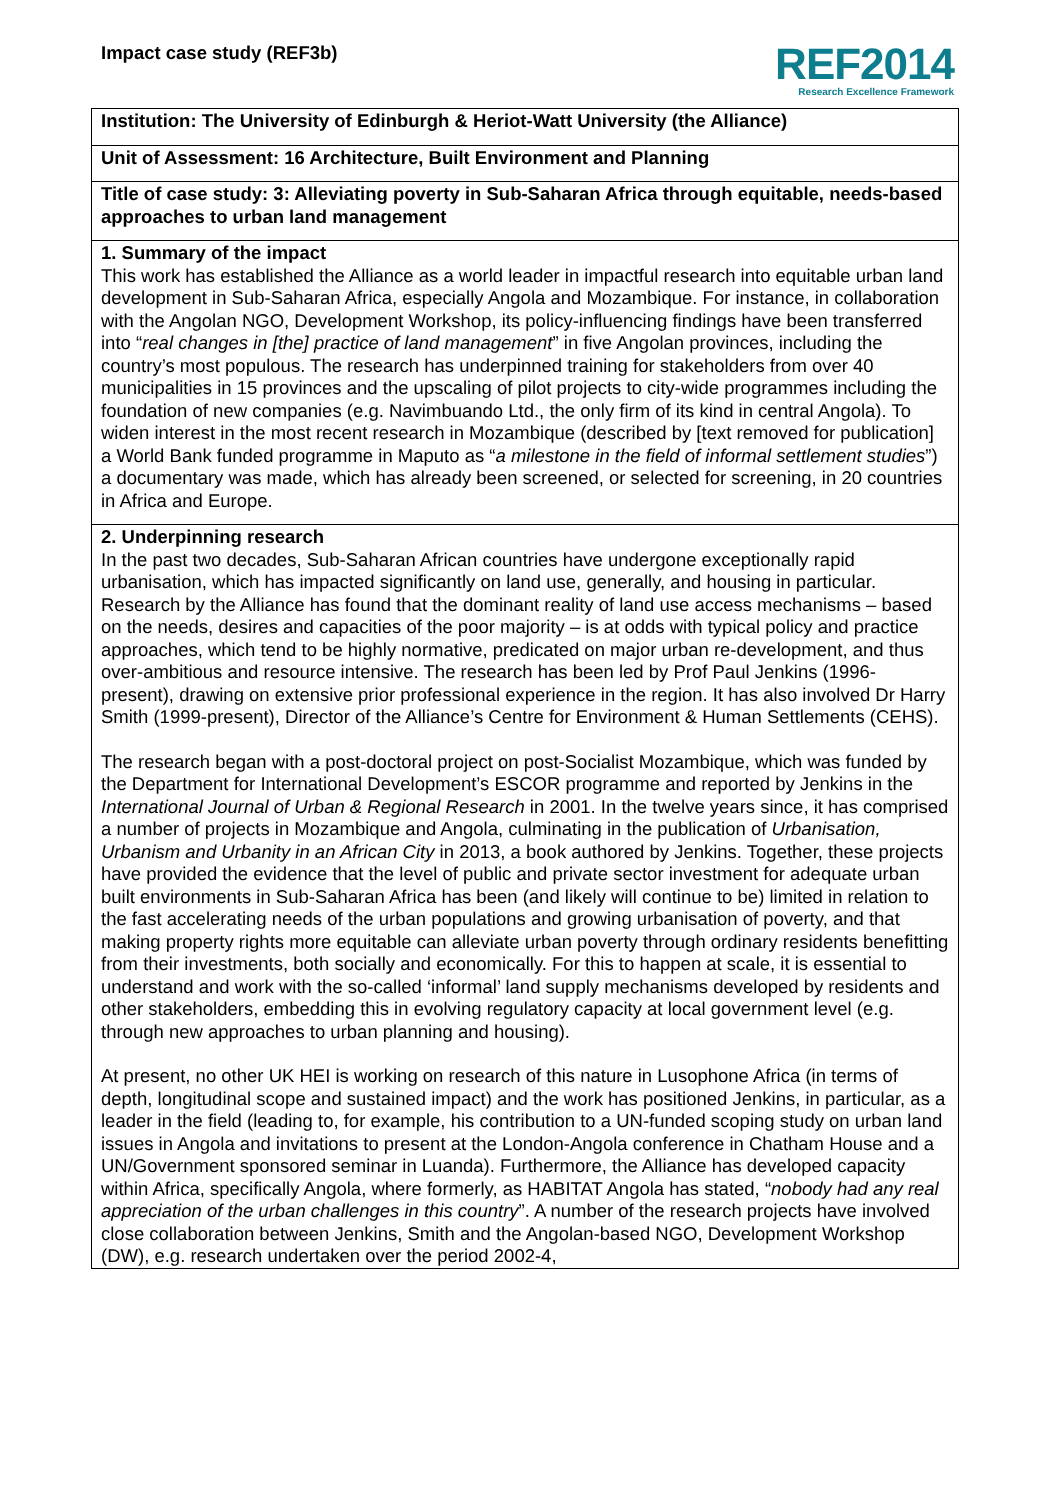Impact case study (REF3b)
REF2014
Research Excellence Framework
Institution: The University of Edinburgh & Heriot-Watt University (the Alliance)
Unit of Assessment: 16 Architecture, Built Environment and Planning
Title of case study: 3: Alleviating poverty in Sub-Saharan Africa through equitable, needs-based approaches to urban land management
1. Summary of the impact
This work has established the Alliance as a world leader in impactful research into equitable urban land development in Sub-Saharan Africa, especially Angola and Mozambique. For instance, in collaboration with the Angolan NGO, Development Workshop, its policy-influencing findings have been transferred into “real changes in [the] practice of land management” in five Angolan provinces, including the country’s most populous. The research has underpinned training for stakeholders from over 40 municipalities in 15 provinces and the upscaling of pilot projects to city-wide programmes including the foundation of new companies (e.g. Navimbuando Ltd., the only firm of its kind in central Angola). To widen interest in the most recent research in Mozambique (described by [text removed for publication] a World Bank funded programme in Maputo as “a milestone in the field of informal settlement studies”) a documentary was made, which has already been screened, or selected for screening, in 20 countries in Africa and Europe.
2. Underpinning research
In the past two decades, Sub-Saharan African countries have undergone exceptionally rapid urbanisation, which has impacted significantly on land use, generally, and housing in particular. Research by the Alliance has found that the dominant reality of land use access mechanisms – based on the needs, desires and capacities of the poor majority – is at odds with typical policy and practice approaches, which tend to be highly normative, predicated on major urban re-development, and thus over-ambitious and resource intensive. The research has been led by Prof Paul Jenkins (1996-present), drawing on extensive prior professional experience in the region. It has also involved Dr Harry Smith (1999-present), Director of the Alliance’s Centre for Environment & Human Settlements (CEHS).
The research began with a post-doctoral project on post-Socialist Mozambique, which was funded by the Department for International Development’s ESCOR programme and reported by Jenkins in the International Journal of Urban & Regional Research in 2001. In the twelve years since, it has comprised a number of projects in Mozambique and Angola, culminating in the publication of Urbanisation, Urbanism and Urbanity in an African City in 2013, a book authored by Jenkins. Together, these projects have provided the evidence that the level of public and private sector investment for adequate urban built environments in Sub-Saharan Africa has been (and likely will continue to be) limited in relation to the fast accelerating needs of the urban populations and growing urbanisation of poverty, and that making property rights more equitable can alleviate urban poverty through ordinary residents benefitting from their investments, both socially and economically. For this to happen at scale, it is essential to understand and work with the so-called ‘informal’ land supply mechanisms developed by residents and other stakeholders, embedding this in evolving regulatory capacity at local government level (e.g. through new approaches to urban planning and housing).
At present, no other UK HEI is working on research of this nature in Lusophone Africa (in terms of depth, longitudinal scope and sustained impact) and the work has positioned Jenkins, in particular, as a leader in the field (leading to, for example, his contribution to a UN-funded scoping study on urban land issues in Angola and invitations to present at the London-Angola conference in Chatham House and a UN/Government sponsored seminar in Luanda). Furthermore, the Alliance has developed capacity within Africa, specifically Angola, where formerly, as HABITAT Angola has stated, “nobody had any real appreciation of the urban challenges in this country”. A number of the research projects have involved close collaboration between Jenkins, Smith and the Angolan-based NGO, Development Workshop (DW), e.g. research undertaken over the period 2002-4,